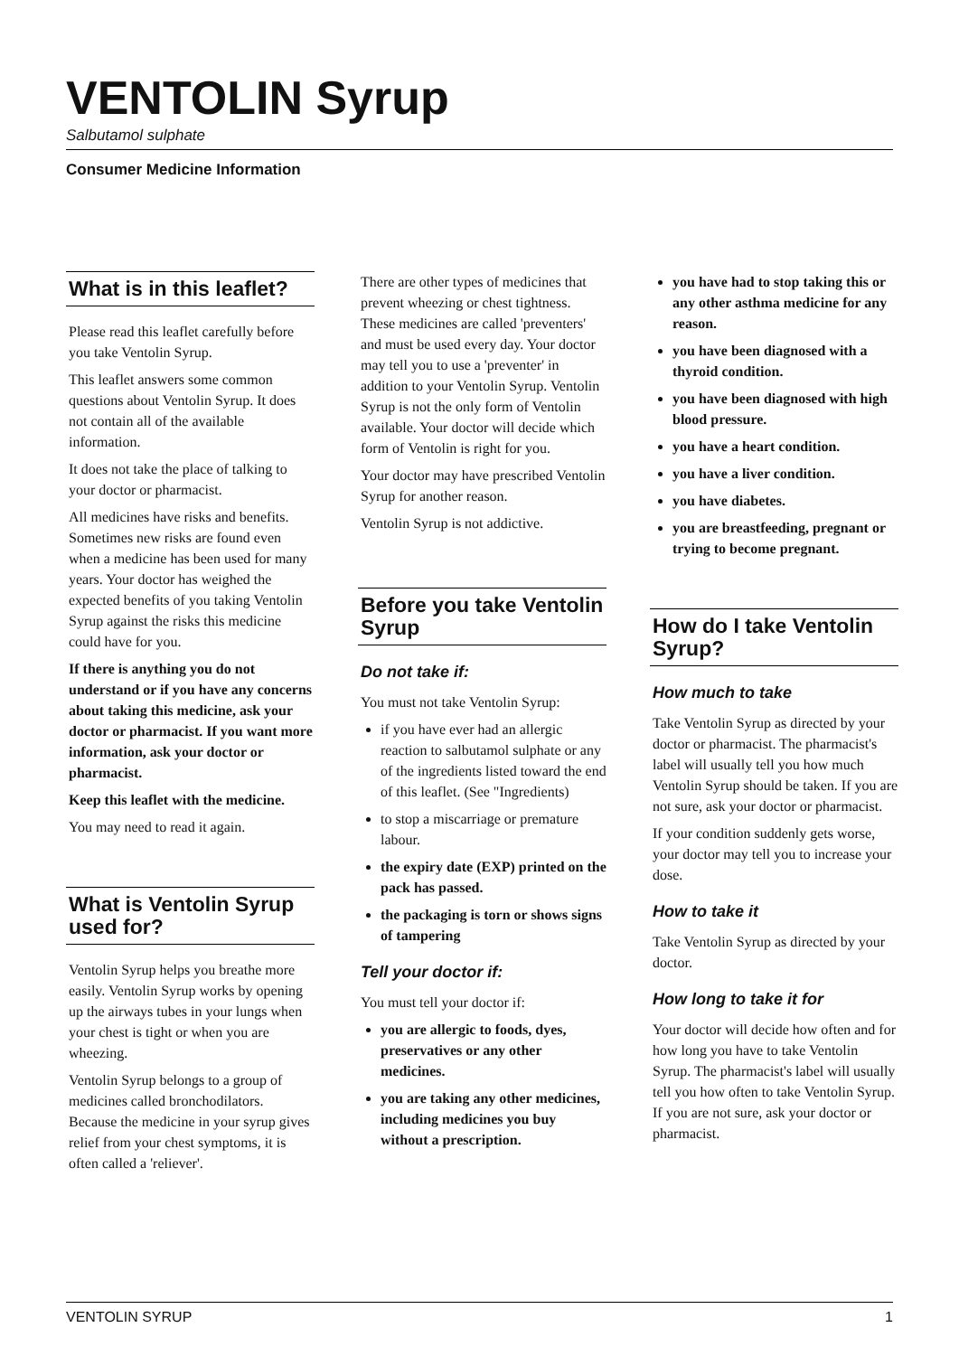VENTOLIN Syrup
Salbutamol sulphate
Consumer Medicine Information
What is in this leaflet?
Please read this leaflet carefully before you take Ventolin Syrup.
This leaflet answers some common questions about Ventolin Syrup. It does not contain all of the available information.
It does not take the place of talking to your doctor or pharmacist.
All medicines have risks and benefits. Sometimes new risks are found even when a medicine has been used for many years. Your doctor has weighed the expected benefits of you taking Ventolin Syrup against the risks this medicine could have for you.
If there is anything you do not understand or if you have any concerns about taking this medicine, ask your doctor or pharmacist. If you want more information, ask your doctor or pharmacist.
Keep this leaflet with the medicine.
You may need to read it again.
What is Ventolin Syrup used for?
Ventolin Syrup helps you breathe more easily. Ventolin Syrup works by opening up the airways tubes in your lungs when your chest is tight or when you are wheezing.
Ventolin Syrup belongs to a group of medicines called bronchodilators. Because the medicine in your syrup gives relief from your chest symptoms, it is often called a 'reliever'.
There are other types of medicines that prevent wheezing or chest tightness. These medicines are called 'preventers' and must be used every day. Your doctor may tell you to use a 'preventer' in addition to your Ventolin Syrup. Ventolin Syrup is not the only form of Ventolin available. Your doctor will decide which form of Ventolin is right for you.
Your doctor may have prescribed Ventolin Syrup for another reason.
Ventolin Syrup is not addictive.
Before you take Ventolin Syrup
Do not take if:
You must not take Ventolin Syrup:
if you have ever had an allergic reaction to salbutamol sulphate or any of the ingredients listed toward the end of this leaflet. (See "Ingredients)
to stop a miscarriage or premature labour.
the expiry date (EXP) printed on the pack has passed.
the packaging is torn or shows signs of tampering
Tell your doctor if:
You must tell your doctor if:
you are allergic to foods, dyes, preservatives or any other medicines.
you are taking any other medicines, including medicines you buy without a prescription.
you have had to stop taking this or any other asthma medicine for any reason.
you have been diagnosed with a thyroid condition.
you have been diagnosed with high blood pressure.
you have a heart condition.
you have a liver condition.
you have diabetes.
you are breastfeeding, pregnant or trying to become pregnant.
How do I take Ventolin Syrup?
How much to take
Take Ventolin Syrup as directed by your doctor or pharmacist. The pharmacist's label will usually tell you how much Ventolin Syrup should be taken. If you are not sure, ask your doctor or pharmacist.
If your condition suddenly gets worse, your doctor may tell you to increase your dose.
How to take it
Take Ventolin Syrup as directed by your doctor.
How long to take it for
Your doctor will decide how often and for how long you have to take Ventolin Syrup. The pharmacist's label will usually tell you how often to take Ventolin Syrup. If you are not sure, ask your doctor or pharmacist.
VENTOLIN SYRUP 1